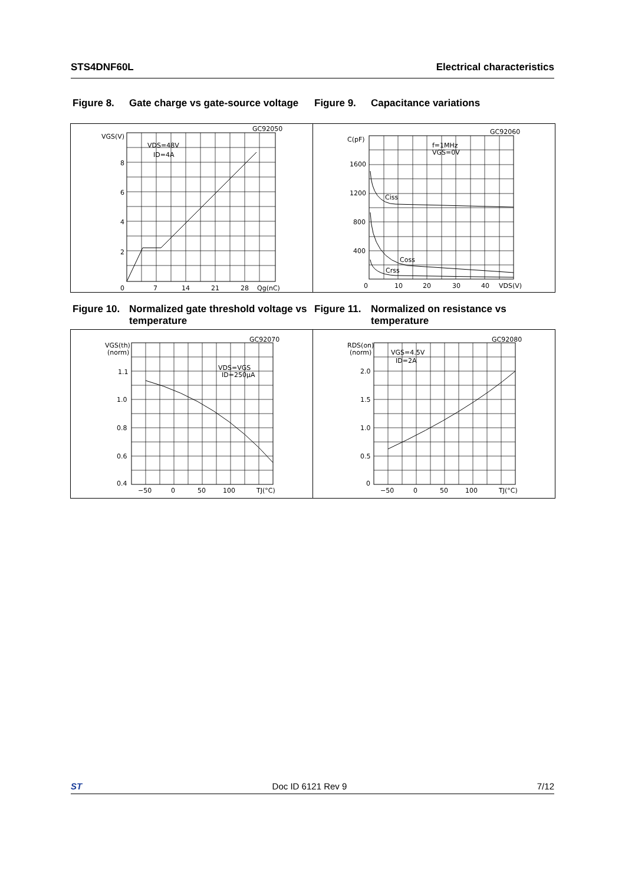STS4DNF60L Electrical characteristics
Figure 8. Gate charge vs gate-source voltage
Figure 9. Capacitance variations
VGS(V)
VDS=48V
ID=4A
GC92050
8
6
4
2
0
7
14
21
28
Qg(nC)
C(pF)
f=1MHz
VGS=0V
GC92060
1600
1200
800
400
0
Ciss
Coss
Crss
10
20
30
40
VDS(V)
Figure 10. Normalized gate threshold voltage vs temperature
Figure 11. Normalized on resistance vs temperature
VGS(th)
(norm)
VDS=VGS
ID=250μA
GC92070
1.1
1.0
0.8
0.6
0.4
−50
0
50
100
TJ(°C)
RDS(on)
(norm)
VGS=4.5V
ID=2A
GC92080
2.0
1.5
1.0
0.5
0
−50
0
50
100
TJ(°C)
ST Doc ID 6121 Rev 9 7/12